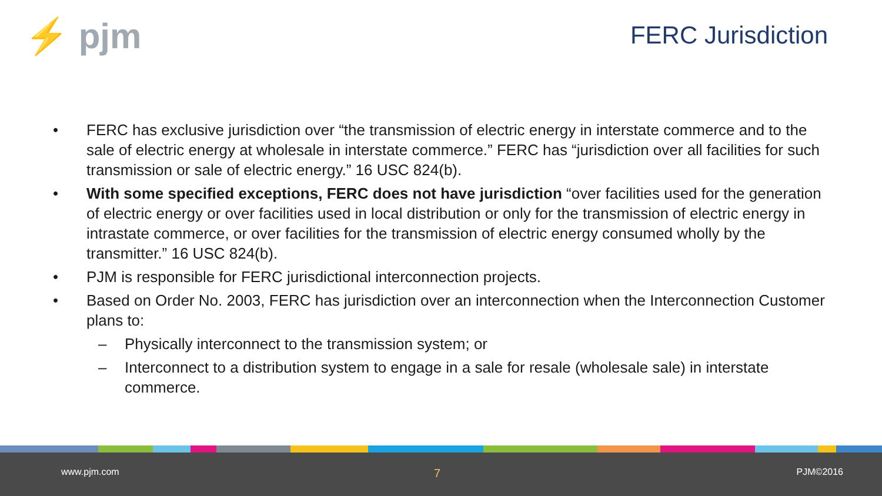⚡ pjm FERC Jurisdiction
• FERC has exclusive jurisdiction over “the transmission of electric energy in interstate commerce and to the sale of electric energy at wholesale in interstate commerce.” FERC has “jurisdiction over all facilities for such transmission or sale of electric energy.” 16 USC 824(b).
• With some specified exceptions, FERC does not have jurisdiction “over facilities used for the generation of electric energy or over facilities used in local distribution or only for the transmission of electric energy in intrastate commerce, or over facilities for the transmission of electric energy consumed wholly by the transmitter.” 16 USC 824(b).
• PJM is responsible for FERC jurisdictional interconnection projects.
• Based on Order No. 2003, FERC has jurisdiction over an interconnection when the Interconnection Customer plans to:
– Physically interconnect to the transmission system; or
– Interconnect to a distribution system to engage in a sale for resale (wholesale sale) in interstate commerce.
www.pjm.com 7 PJM©2016